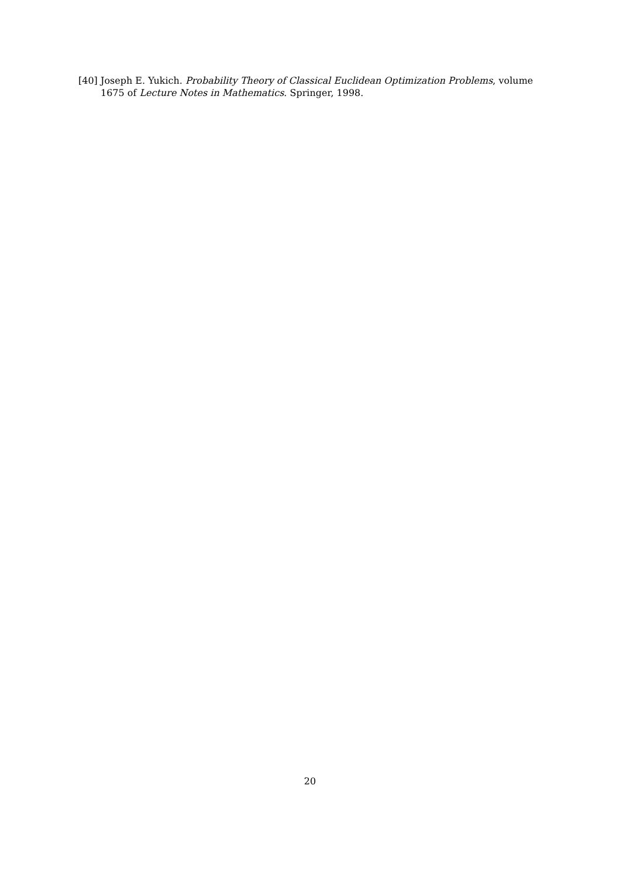[40] Joseph E. Yukich. Probability Theory of Classical Euclidean Optimization Problems, volume 1675 of Lecture Notes in Mathematics. Springer, 1998.
20